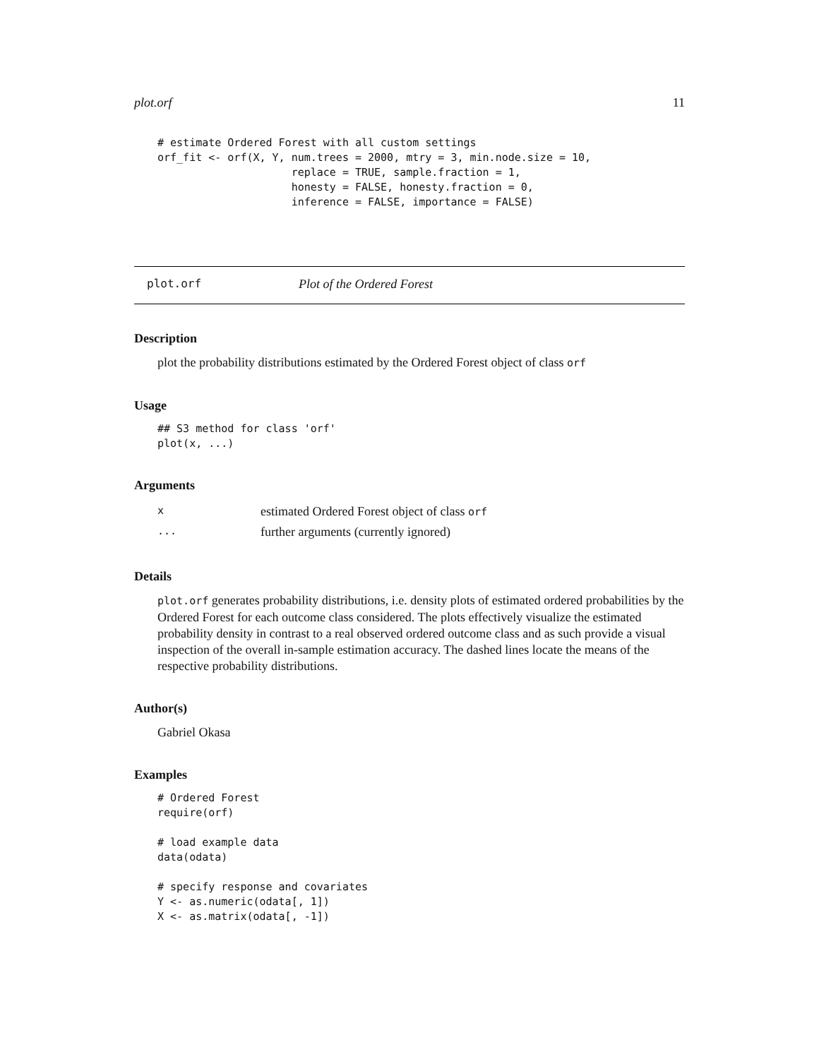plot.orf 11
# estimate Ordered Forest with all custom settings
orf_fit <- orf(X, Y, num.trees = 2000, mtry = 3, min.node.size = 10,
                     replace = TRUE, sample.fraction = 1,
                     honesty = FALSE, honesty.fraction = 0,
                     inference = FALSE, importance = FALSE)
plot.orf Plot of the Ordered Forest
Description
plot the probability distributions estimated by the Ordered Forest object of class orf
Usage
## S3 method for class 'orf'
plot(x, ...)
Arguments
| x | estimated Ordered Forest object of class orf |
| ... | further arguments (currently ignored) |
Details
plot.orf generates probability distributions, i.e. density plots of estimated ordered probabilities by the Ordered Forest for each outcome class considered. The plots effectively visualize the estimated probability density in contrast to a real observed ordered outcome class and as such provide a visual inspection of the overall in-sample estimation accuracy. The dashed lines locate the means of the respective probability distributions.
Author(s)
Gabriel Okasa
Examples
# Ordered Forest
require(orf)

# load example data
data(odata)

# specify response and covariates
Y <- as.numeric(odata[, 1])
X <- as.matrix(odata[, -1])